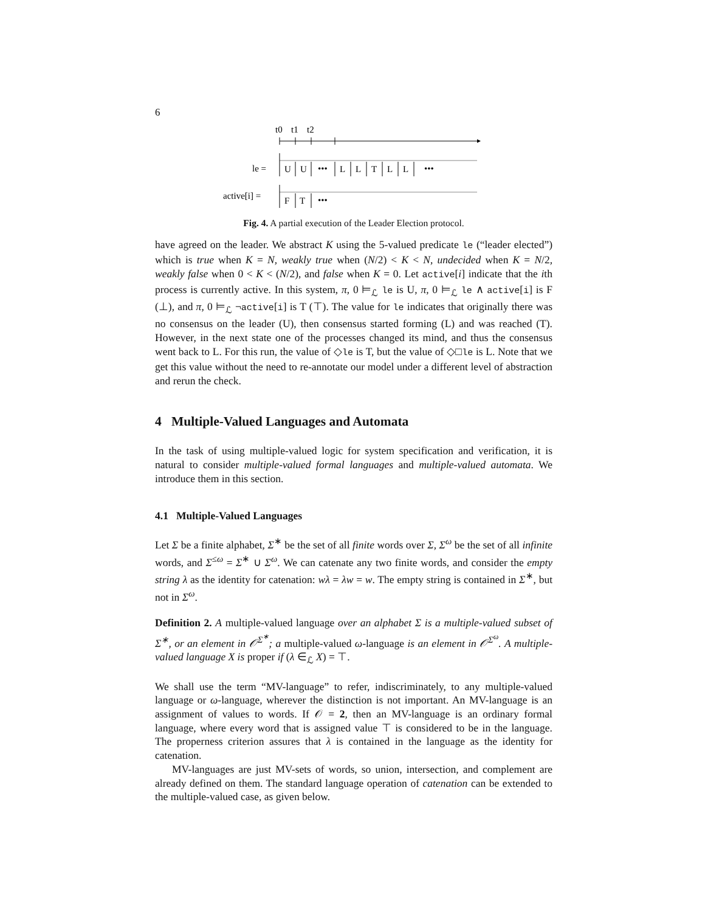6
t0
t1
t2
le =
U
U
•••
L
L
T
L
L
•••
active[i] =
F
T
•••
Fig. 4. A partial execution of the Leader Election protocol.
have agreed on the leader. We abstract K using the 5-valued predicate le (“leader elected”) which is true when K = N, weakly true when (N/2) < K < N, undecided when K = N/2, weakly false when 0 < K < (N/2), and false when K = 0. Let active[i] indicate that the ith process is currently active. In this system, π, 0 ⊨<sub>ℒ</sub> le is U, π, 0 ⊨<sub>ℒ</sub> le ∧ active[i] is F (⊥), and π, 0 ⊨<sub>ℒ</sub> ¬active[i] is T (⊤). The value for le indicates that originally there was no consensus on the leader (U), then consensus started forming (L) and was reached (T). However, in the next state one of the processes changed its mind, and thus the consensus went back to L. For this run, the value of ◇le is T, but the value of ◇□le is L. Note that we get this value without the need to re-annotate our model under a different level of abstraction and rerun the check.
4 Multiple-Valued Languages and Automata
In the task of using multiple-valued logic for system specification and verification, it is natural to consider multiple-valued formal languages and multiple-valued automata. We introduce them in this section.
4.1 Multiple-Valued Languages
Let Σ be a finite alphabet, Σ<sup>∗</sup> be the set of all finite words over Σ, Σ<sup>ω</sup> be the set of all infinite words, and Σ<sup>≤ω</sup> = Σ<sup>∗</sup> ∪ Σ<sup>ω</sup>. We can catenate any two finite words, and consider the empty string λ as the identity for catenation: wλ = λw = w. The empty string is contained in Σ<sup>∗</sup>, but not in Σ<sup>ω</sup>.
Definition 2. A multiple-valued language over an alphabet Σ is a multiple-valued subset of Σ<sup>∗</sup>, or an element in 𝒪<sup>Σ<sup>∗</sup></sup>; a multiple-valued ω-language is an element in 𝒪<sup>Σ<sup>ω</sup></sup>. A multiple-valued language X is proper if (λ ∈<sub>ℒ</sub> X) = ⊤.
We shall use the term “MV-language” to refer, indiscriminately, to any multiple-valued language or ω-language, wherever the distinction is not important. An MV-language is an assignment of values to words. If 𝒪 = 2, then an MV-language is an ordinary formal language, where every word that is assigned value ⊤ is considered to be in the language. The properness criterion assures that λ is contained in the language as the identity for catenation.
MV-languages are just MV-sets of words, so union, intersection, and complement are already defined on them. The standard language operation of catenation can be extended to the multiple-valued case, as given below.